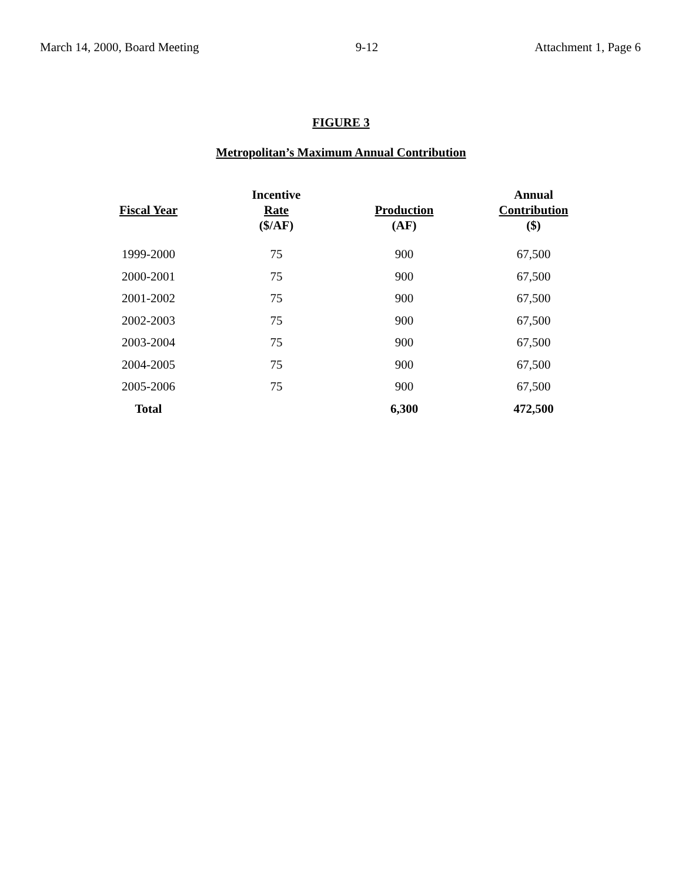March 14, 2000, Board Meeting 9-12 Attachment 1, Page 6
FIGURE 3
Metropolitan’s Maximum Annual Contribution
| Fiscal Year | Incentive Rate ($/AF) | Production (AF) | Annual Contribution ($) |
| --- | --- | --- | --- |
| 1999-2000 | 75 | 900 | 67,500 |
| 2000-2001 | 75 | 900 | 67,500 |
| 2001-2002 | 75 | 900 | 67,500 |
| 2002-2003 | 75 | 900 | 67,500 |
| 2003-2004 | 75 | 900 | 67,500 |
| 2004-2005 | 75 | 900 | 67,500 |
| 2005-2006 | 75 | 900 | 67,500 |
| Total | | 6,300 | 472,500 |